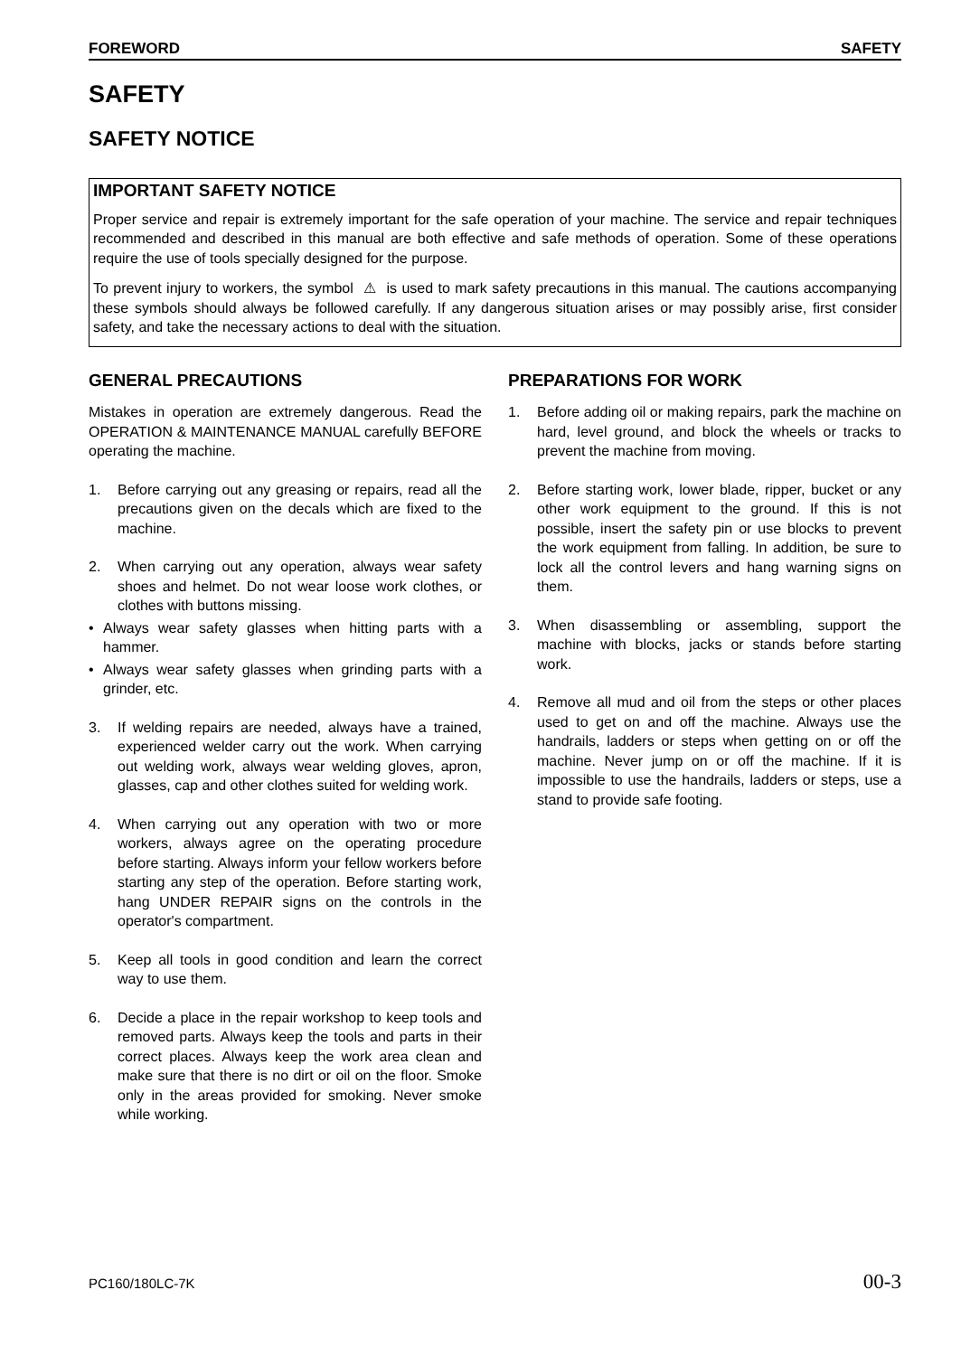FOREWORD SAFETY
SAFETY
SAFETY NOTICE
IMPORTANT SAFETY NOTICE
Proper service and repair is extremely important for the safe operation of your machine. The service and repair techniques recommended and described in this manual are both effective and safe methods of operation. Some of these operations require the use of tools specially designed for the purpose.
To prevent injury to workers, the symbol ⚠ is used to mark safety precautions in this manual. The cautions accompanying these symbols should always be followed carefully. If any dangerous situation arises or may possibly arise, first consider safety, and take the necessary actions to deal with the situation.
GENERAL PRECAUTIONS
Mistakes in operation are extremely dangerous. Read the OPERATION & MAINTENANCE MANUAL carefully BEFORE operating the machine.
1. Before carrying out any greasing or repairs, read all the precautions given on the decals which are fixed to the machine.
2. When carrying out any operation, always wear safety shoes and helmet. Do not wear loose work clothes, or clothes with buttons missing.
• Always wear safety glasses when hitting parts with a hammer.
• Always wear safety glasses when grinding parts with a grinder, etc.
3. If welding repairs are needed, always have a trained, experienced welder carry out the work. When carrying out welding work, always wear welding gloves, apron, glasses, cap and other clothes suited for welding work.
4. When carrying out any operation with two or more workers, always agree on the operating procedure before starting. Always inform your fellow workers before starting any step of the operation. Before starting work, hang UNDER REPAIR signs on the controls in the operator's compartment.
5. Keep all tools in good condition and learn the correct way to use them.
6. Decide a place in the repair workshop to keep tools and removed parts. Always keep the tools and parts in their correct places. Always keep the work area clean and make sure that there is no dirt or oil on the floor. Smoke only in the areas provided for smoking. Never smoke while working.
PREPARATIONS FOR WORK
1. Before adding oil or making repairs, park the machine on hard, level ground, and block the wheels or tracks to prevent the machine from moving.
2. Before starting work, lower blade, ripper, bucket or any other work equipment to the ground. If this is not possible, insert the safety pin or use blocks to prevent the work equipment from falling. In addition, be sure to lock all the control levers and hang warning signs on them.
3. When disassembling or assembling, support the machine with blocks, jacks or stands before starting work.
4. Remove all mud and oil from the steps or other places used to get on and off the machine. Always use the handrails, ladders or steps when getting on or off the machine. Never jump on or off the machine. If it is impossible to use the handrails, ladders or steps, use a stand to provide safe footing.
PC160/180LC-7K 00-3